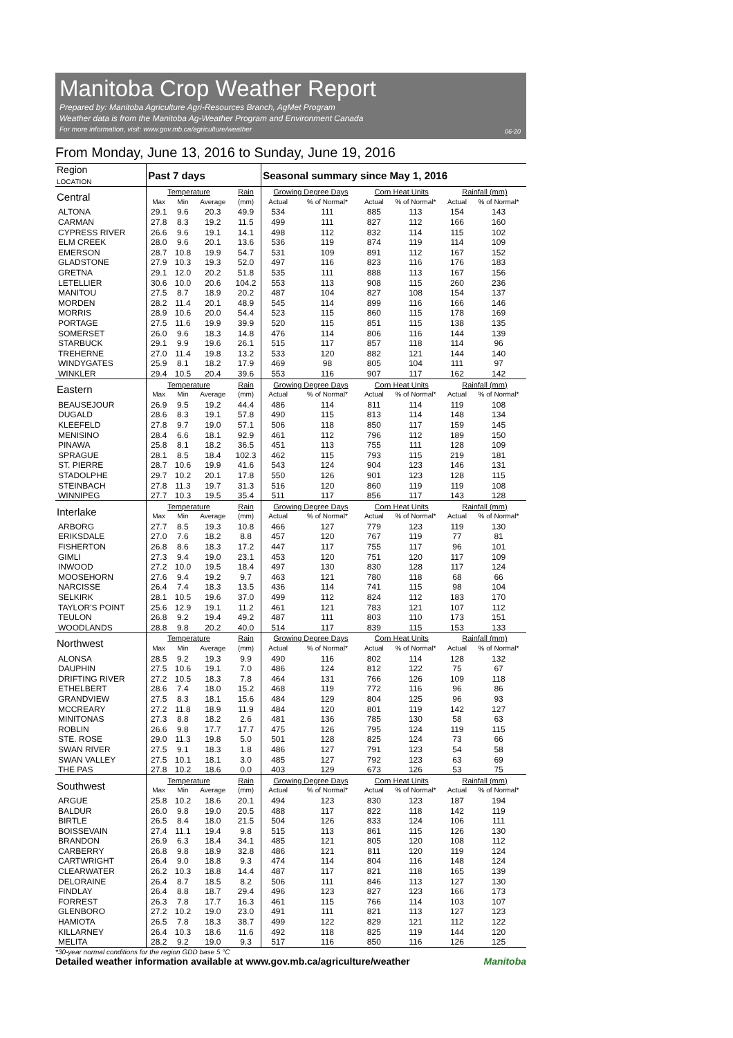Manitoba Crop Weather Report
Prepared by: Manitoba Agriculture Agri-Resources Branch, AgMet Program
Weather data is from the Manitoba Ag-Weather Program and Environment Canada
For more information, visit: www.gov.mb.ca/agriculture/weather
06-20
From Monday, June 13, 2016 to Sunday, June 19, 2016
| Region LOCATION | Past 7 days | | | | Seasonal summary since May 1, 2016 | | | | | |
| --- | --- | --- | --- | --- | --- | --- | --- | --- | --- | --- |
| Central | Temperature | | | Rain | Growing Degree Days | | Corn Heat Units | | Rainfall (mm) | |
| | Max | Min | Average | (mm) | Actual | % of Normal* | Actual | % of Normal* | Actual | % of Normal* |
| ALTONA | 29.1 | 9.6 | 20.3 | 49.9 | 534 | 111 | 885 | 113 | 154 | 143 |
| CARMAN | 27.8 | 8.3 | 19.2 | 11.5 | 499 | 111 | 827 | 112 | 166 | 160 |
| CYPRESS RIVER | 26.6 | 9.6 | 19.1 | 14.1 | 498 | 112 | 832 | 114 | 115 | 102 |
| ELM CREEK | 28.0 | 9.6 | 20.1 | 13.6 | 536 | 119 | 874 | 119 | 114 | 109 |
| EMERSON | 28.7 | 10.8 | 19.9 | 54.7 | 531 | 109 | 891 | 112 | 167 | 152 |
| GLADSTONE | 27.9 | 10.3 | 19.3 | 52.0 | 497 | 116 | 823 | 116 | 176 | 183 |
| GRETNA | 29.1 | 12.0 | 20.2 | 51.8 | 535 | 111 | 888 | 113 | 167 | 156 |
| LETELLIER | 30.6 | 10.0 | 20.6 | 104.2 | 553 | 113 | 908 | 115 | 260 | 236 |
| MANITOU | 27.5 | 8.7 | 18.9 | 20.2 | 487 | 104 | 827 | 108 | 154 | 137 |
| MORDEN | 28.2 | 11.4 | 20.1 | 48.9 | 545 | 114 | 899 | 116 | 166 | 146 |
| MORRIS | 28.9 | 10.6 | 20.0 | 54.4 | 523 | 115 | 860 | 115 | 178 | 169 |
| PORTAGE | 27.5 | 11.6 | 19.9 | 39.9 | 520 | 115 | 851 | 115 | 138 | 135 |
| SOMERSET | 26.0 | 9.6 | 18.3 | 14.8 | 476 | 114 | 806 | 116 | 144 | 139 |
| STARBUCK | 29.1 | 9.9 | 19.6 | 26.1 | 515 | 117 | 857 | 118 | 114 | 96 |
| TREHERNE | 27.0 | 11.4 | 19.8 | 13.2 | 533 | 120 | 882 | 121 | 144 | 140 |
| WINDYGATES | 25.9 | 8.1 | 18.2 | 17.9 | 469 | 98 | 805 | 104 | 111 | 97 |
| WINKLER | 29.4 | 10.5 | 20.4 | 39.6 | 553 | 116 | 907 | 117 | 162 | 142 |
| Eastern | Temperature | | | Rain | Growing Degree Days | | Corn Heat Units | | Rainfall (mm) | |
| | Max | Min | Average | (mm) | Actual | % of Normal* | Actual | % of Normal* | Actual | % of Normal* |
| BEAUSEJOUR | 26.9 | 9.5 | 19.2 | 44.4 | 486 | 114 | 811 | 114 | 119 | 108 |
| DUGALD | 28.6 | 8.3 | 19.1 | 57.8 | 490 | 115 | 813 | 114 | 148 | 134 |
| KLEEFELD | 27.8 | 9.7 | 19.0 | 57.1 | 506 | 118 | 850 | 117 | 159 | 145 |
| MENISINO | 28.4 | 6.6 | 18.1 | 92.9 | 461 | 112 | 796 | 112 | 189 | 150 |
| PINAWA | 25.8 | 8.1 | 18.2 | 36.5 | 451 | 113 | 755 | 111 | 128 | 109 |
| SPRAGUE | 28.1 | 8.5 | 18.4 | 102.3 | 462 | 115 | 793 | 115 | 219 | 181 |
| ST. PIERRE | 28.7 | 10.6 | 19.9 | 41.6 | 543 | 124 | 904 | 123 | 146 | 131 |
| STADOLPHE | 29.7 | 10.2 | 20.1 | 17.8 | 550 | 126 | 901 | 123 | 128 | 115 |
| STEINBACH | 27.8 | 11.3 | 19.7 | 31.3 | 516 | 120 | 860 | 119 | 119 | 108 |
| WINNIPEG | 27.7 | 10.3 | 19.5 | 35.4 | 511 | 117 | 856 | 117 | 143 | 128 |
| Interlake | Temperature | | | Rain | Growing Degree Days | | Corn Heat Units | | Rainfall (mm) | |
| | Max | Min | Average | (mm) | Actual | % of Normal* | Actual | % of Normal* | Actual | % of Normal* |
| ARBORG | 27.7 | 8.5 | 19.3 | 10.8 | 466 | 127 | 779 | 123 | 119 | 130 |
| ERIKSDALE | 27.0 | 7.6 | 18.2 | 8.8 | 457 | 120 | 767 | 119 | 77 | 81 |
| FISHERTON | 26.8 | 8.6 | 18.3 | 17.2 | 447 | 117 | 755 | 117 | 96 | 101 |
| GIMLI | 27.3 | 9.4 | 19.0 | 23.1 | 453 | 120 | 751 | 120 | 117 | 109 |
| INWOOD | 27.2 | 10.0 | 19.5 | 18.4 | 497 | 130 | 830 | 128 | 117 | 124 |
| MOOSEHORN | 27.6 | 9.4 | 19.2 | 9.7 | 463 | 121 | 780 | 118 | 68 | 66 |
| NARCISSE | 26.4 | 7.4 | 18.3 | 13.5 | 436 | 114 | 741 | 115 | 98 | 104 |
| SELKIRK | 28.1 | 10.5 | 19.6 | 37.0 | 499 | 112 | 824 | 112 | 183 | 170 |
| TAYLOR'S POINT | 25.6 | 12.9 | 19.1 | 11.2 | 461 | 121 | 783 | 121 | 107 | 112 |
| TEULON | 26.8 | 9.2 | 19.4 | 49.2 | 487 | 111 | 803 | 110 | 173 | 151 |
| WOODLANDS | 28.8 | 9.8 | 20.2 | 40.0 | 514 | 117 | 839 | 115 | 153 | 133 |
| Northwest | Temperature | | | Rain | Growing Degree Days | | Corn Heat Units | | Rainfall (mm) | |
| | Max | Min | Average | (mm) | Actual | % of Normal* | Actual | % of Normal* | Actual | % of Normal* |
| ALONSA | 28.5 | 9.2 | 19.3 | 9.9 | 490 | 116 | 802 | 114 | 128 | 132 |
| DAUPHIN | 27.5 | 10.6 | 19.1 | 7.0 | 486 | 124 | 812 | 122 | 75 | 67 |
| DRIFTING RIVER | 27.2 | 10.5 | 18.3 | 7.8 | 464 | 131 | 766 | 126 | 109 | 118 |
| ETHELBERT | 28.6 | 7.4 | 18.0 | 15.2 | 468 | 119 | 772 | 116 | 96 | 86 |
| GRANDVIEW | 27.5 | 8.3 | 18.1 | 15.6 | 484 | 129 | 804 | 125 | 96 | 93 |
| MCCREARY | 27.2 | 11.8 | 18.9 | 11.9 | 484 | 120 | 801 | 119 | 142 | 127 |
| MINITONAS | 27.3 | 8.8 | 18.2 | 2.6 | 481 | 136 | 785 | 130 | 58 | 63 |
| ROBLIN | 26.6 | 9.8 | 17.7 | 17.7 | 475 | 126 | 795 | 124 | 119 | 115 |
| STE. ROSE | 29.0 | 11.3 | 19.8 | 5.0 | 501 | 128 | 825 | 124 | 73 | 66 |
| SWAN RIVER | 27.5 | 9.1 | 18.3 | 1.8 | 486 | 127 | 791 | 123 | 54 | 58 |
| SWAN VALLEY | 27.5 | 10.1 | 18.1 | 3.0 | 485 | 127 | 792 | 123 | 63 | 69 |
| THE PAS | 27.8 | 10.2 | 18.6 | 0.0 | 403 | 129 | 673 | 126 | 53 | 75 |
| Southwest | Temperature | | | Rain | Growing Degree Days | | Corn Heat Units | | Rainfall (mm) | |
| | Max | Min | Average | (mm) | Actual | % of Normal* | Actual | % of Normal* | Actual | % of Normal* |
| ARGUE | 25.8 | 10.2 | 18.6 | 20.1 | 494 | 123 | 830 | 123 | 187 | 194 |
| BALDUR | 26.0 | 9.8 | 19.0 | 20.5 | 488 | 117 | 822 | 118 | 142 | 119 |
| BIRTLE | 26.5 | 8.4 | 18.0 | 21.5 | 504 | 126 | 833 | 124 | 106 | 111 |
| BOISSEVAIN | 27.4 | 11.1 | 19.4 | 9.8 | 515 | 113 | 861 | 115 | 126 | 130 |
| BRANDON | 26.9 | 6.3 | 18.4 | 34.1 | 485 | 121 | 805 | 120 | 108 | 112 |
| CARBERRY | 26.8 | 9.8 | 18.9 | 32.8 | 486 | 121 | 811 | 120 | 119 | 124 |
| CARTWRIGHT | 26.4 | 9.0 | 18.8 | 9.3 | 474 | 114 | 804 | 116 | 148 | 124 |
| CLEARWATER | 26.2 | 10.3 | 18.8 | 14.4 | 487 | 117 | 821 | 118 | 165 | 139 |
| DELORAINE | 26.4 | 8.7 | 18.5 | 8.2 | 506 | 111 | 846 | 113 | 127 | 130 |
| FINDLAY | 26.4 | 8.8 | 18.7 | 29.4 | 496 | 123 | 827 | 123 | 166 | 173 |
| FORREST | 26.3 | 7.8 | 17.7 | 16.3 | 461 | 115 | 766 | 114 | 103 | 107 |
| GLENBORO | 27.2 | 10.2 | 19.0 | 23.0 | 491 | 111 | 821 | 113 | 127 | 123 |
| HAMIOTA | 26.5 | 7.8 | 18.3 | 38.7 | 499 | 122 | 829 | 121 | 112 | 122 |
| KILLARNEY | 26.4 | 10.3 | 18.6 | 11.6 | 492 | 118 | 825 | 119 | 144 | 120 |
| MELITA | 28.2 | 9.2 | 19.0 | 9.3 | 517 | 116 | 850 | 116 | 126 | 125 |
*30-year normal conditions for the region GDD base 5 °C
Detailed weather information available at www.gov.mb.ca/agriculture/weather Manitoba